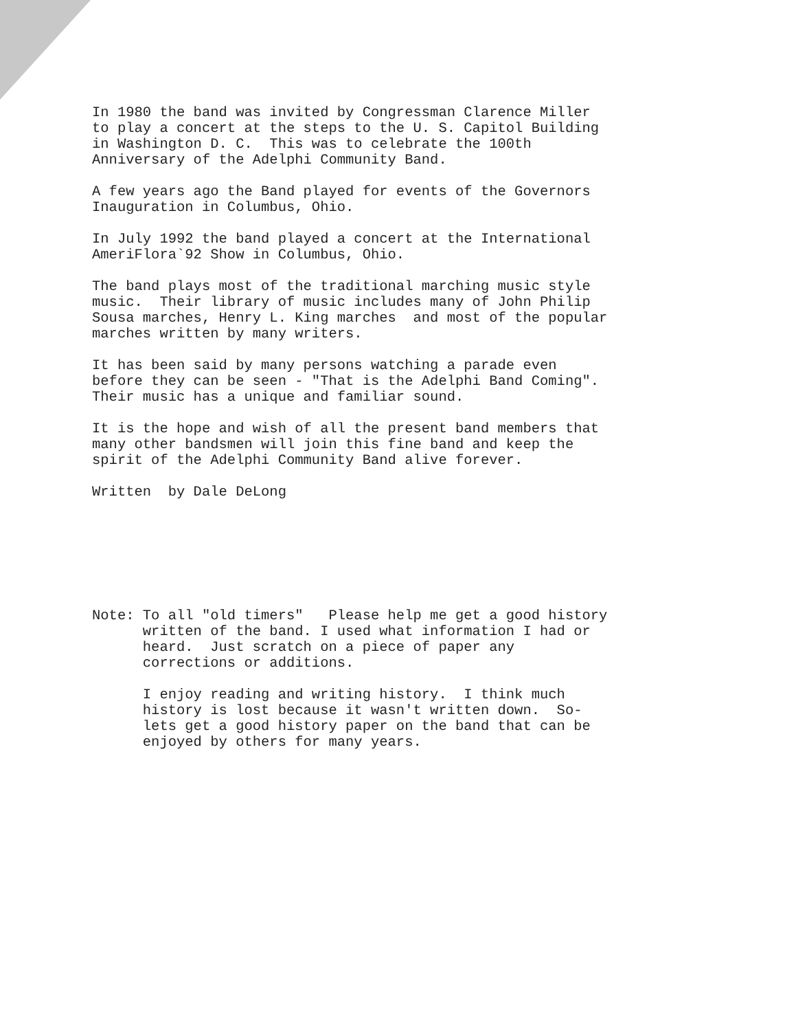In 1980 the band was invited by Congressman Clarence Miller to play a concert at the steps to the U. S. Capitol Building in Washington D. C. This was to celebrate the 100th Anniversary of the Adelphi Community Band.
A few years ago the Band played for events of the Governors Inauguration in Columbus, Ohio.
In July 1992 the band played a concert at the International AmeriFlora`92 Show in Columbus, Ohio.
The band plays most of the traditional marching music style music. Their library of music includes many of John Philip Sousa marches, Henry L. King marches and most of the popular marches written by many writers.
It has been said by many persons watching a parade even before they can be seen - "That is the Adelphi Band Coming". Their music has a unique and familiar sound.
It is the hope and wish of all the present band members that many other bandsmen will join this fine band and keep the spirit of the Adelphi Community Band alive forever.
Written by Dale DeLong
Note: To all "old timers" Please help me get a good history written of the band. I used what information I had or heard. Just scratch on a piece of paper any corrections or additions.
I enjoy reading and writing history. I think much history is lost because it wasn't written down. So- lets get a good history paper on the band that can be enjoyed by others for many years.